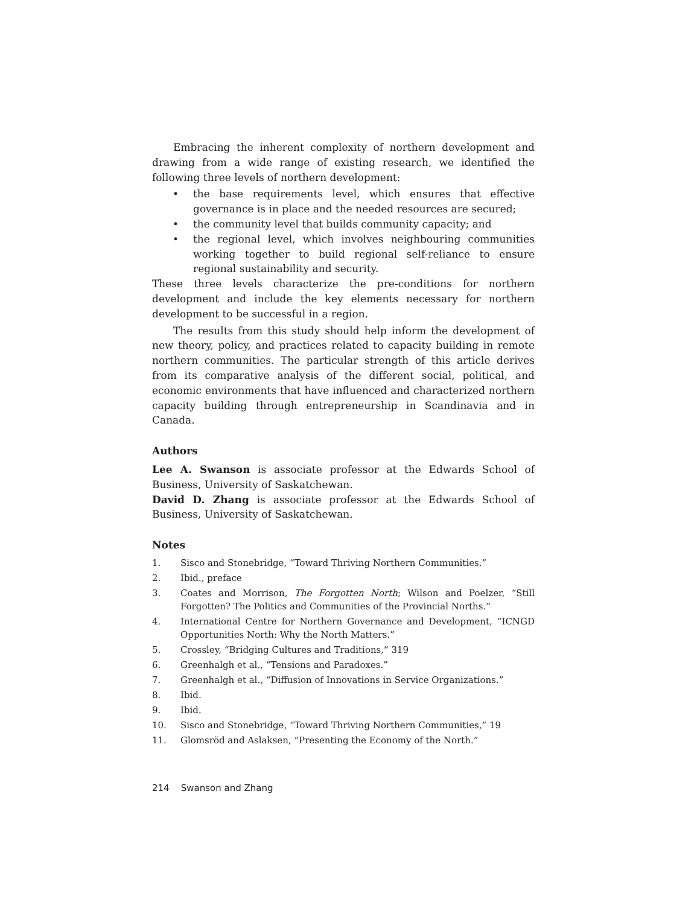Embracing the inherent complexity of northern development and drawing from a wide range of existing research, we identified the following three levels of northern development:
• the base requirements level, which ensures that effective governance is in place and the needed resources are secured;
• the community level that builds community capacity; and
• the regional level, which involves neighbouring communities working together to build regional self-reliance to ensure regional sustainability and security.
These three levels characterize the pre-conditions for northern development and include the key elements necessary for northern development to be successful in a region.
The results from this study should help inform the development of new theory, policy, and practices related to capacity building in remote northern communities. The particular strength of this article derives from its comparative analysis of the different social, political, and economic environments that have influenced and characterized northern capacity building through entrepreneurship in Scandinavia and in Canada.
Authors
Lee A. Swanson is associate professor at the Edwards School of Business, University of Saskatchewan.
David D. Zhang is associate professor at the Edwards School of Business, University of Saskatchewan.
Notes
1. Sisco and Stonebridge, “Toward Thriving Northern Communities.”
2. Ibid., preface
3. Coates and Morrison, The Forgotten North; Wilson and Poelzer, “Still Forgotten? The Politics and Communities of the Provincial Norths.”
4. International Centre for Northern Governance and Development, “ICNGD Opportunities North: Why the North Matters.”
5. Crossley, “Bridging Cultures and Traditions,” 319
6. Greenhalgh et al., “Tensions and Paradoxes.”
7. Greenhalgh et al., “Diffusion of Innovations in Service Organizations.”
8. Ibid.
9. Ibid.
10. Sisco and Stonebridge, “Toward Thriving Northern Communities,” 19
11. Glomsröd and Aslaksen, “Presenting the Economy of the North.”
214 Swanson and Zhang